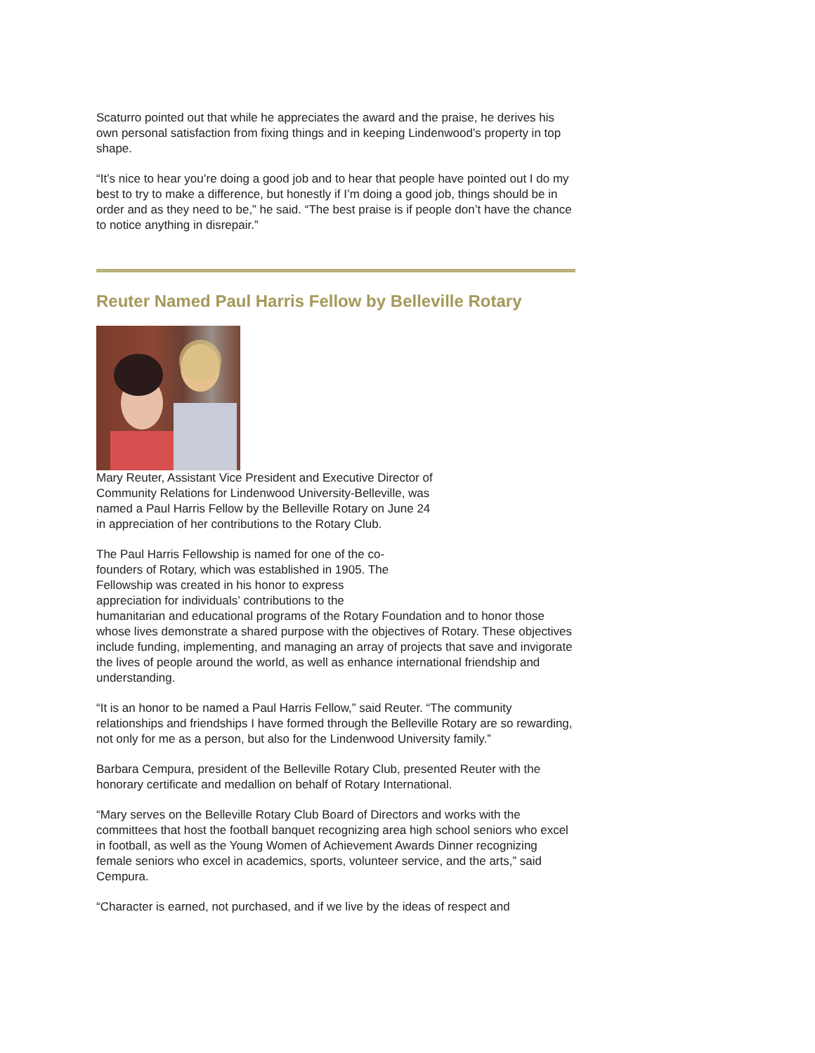Scaturro pointed out that while he appreciates the award and the praise, he derives his own personal satisfaction from fixing things and in keeping Lindenwood’s property in top shape.
“It’s nice to hear you’re doing a good job and to hear that people have pointed out I do my best to try to make a difference, but honestly if I’m doing a good job, things should be in order and as they need to be,” he said. “The best praise is if people don’t have the chance to notice anything in disrepair.”
Reuter Named Paul Harris Fellow by Belleville Rotary
Mary Reuter, Assistant Vice President and Executive Director of Community Relations for Lindenwood University-Belleville, was named a Paul Harris Fellow by the Belleville Rotary on June 24 in appreciation of her contributions to the Rotary Club.
The Paul Harris Fellowship is named for one of the co-
founders of Rotary, which was established in 1905. The
Fellowship was created in his honor to express
appreciation for individuals’ contributions to the
humanitarian and educational programs of the Rotary Foundation and to honor those whose lives demonstrate a shared purpose with the objectives of Rotary. These objectives include funding, implementing, and managing an array of projects that save and invigorate the lives of people around the world, as well as enhance international friendship and understanding.
“It is an honor to be named a Paul Harris Fellow,” said Reuter. “The community relationships and friendships I have formed through the Belleville Rotary are so rewarding, not only for me as a person, but also for the Lindenwood University family.”
Barbara Cempura, president of the Belleville Rotary Club, presented Reuter with the honorary certificate and medallion on behalf of Rotary International.
“Mary serves on the Belleville Rotary Club Board of Directors and works with the committees that host the football banquet recognizing area high school seniors who excel in football, as well as the Young Women of Achievement Awards Dinner recognizing female seniors who excel in academics, sports, volunteer service, and the arts,” said Cempura.
“Character is earned, not purchased, and if we live by the ideas of respect and